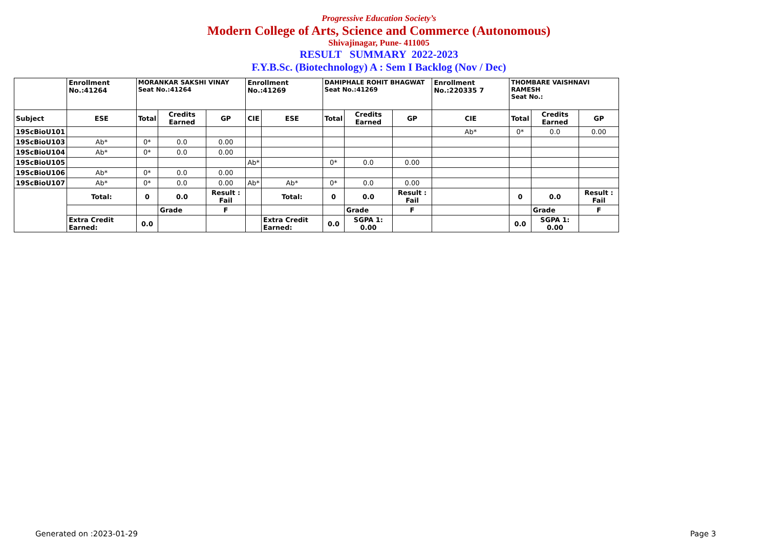Progressive Education Society’s
Modern College of Arts, Science and Commerce (Autonomous)
Shivajinagar, Pune- 411005
RESULT SUMMARY 2022-2023
F.Y.B.Sc. (Biotechnology) A : Sem I Backlog (Nov / Dec)
| | Enrollment No.:41264 | MORANKAR SAKSHI VINAY Seat No.:41264 | | | Enrollment No.:41269 | | DAHIPHALE ROHIT BHAGWAT Seat No.:41269 | | | Enrollment No.:220335 7 | THOMBARE VAISHNAVI RAMESH Seat No.: | | |
| Subject | ESE | Total | Credits Earned | GP | CIE | ESE | Total | Credits Earned | GP | CIE | Total | Credits Earned | GP |
| 19ScBioU101 | | | | | | | | | | Ab* | 0* | 0.0 | 0.00 |
| 19ScBioU103 | Ab* | 0* | 0.0 | 0.00 | | | | | | | | | |
| 19ScBioU104 | Ab* | 0* | 0.0 | 0.00 | | | | | | | | | |
| 19ScBioU105 | | | | | Ab* | | 0* | 0.0 | 0.00 | | | | |
| 19ScBioU106 | Ab* | 0* | 0.0 | 0.00 | | | | | | | | | |
| 19ScBioU107 | Ab* | 0* | 0.0 | 0.00 | Ab* | Ab* | 0* | 0.0 | 0.00 | | | | |
| | Total: | 0 | 0.0 | Result : Fail | | Total: | 0 | 0.0 | Result : Fail | | 0 | 0.0 | Result : Fail |
| | | | Grade | F | | | | Grade | F | | | Grade | F |
| | Extra Credit Earned: | 0.0 | | | | Extra Credit Earned: | 0.0 | SGPA 1: 0.00 | | | 0.0 | SGPA 1: 0.00 | |
Generated on :2023-01-29 Page 3